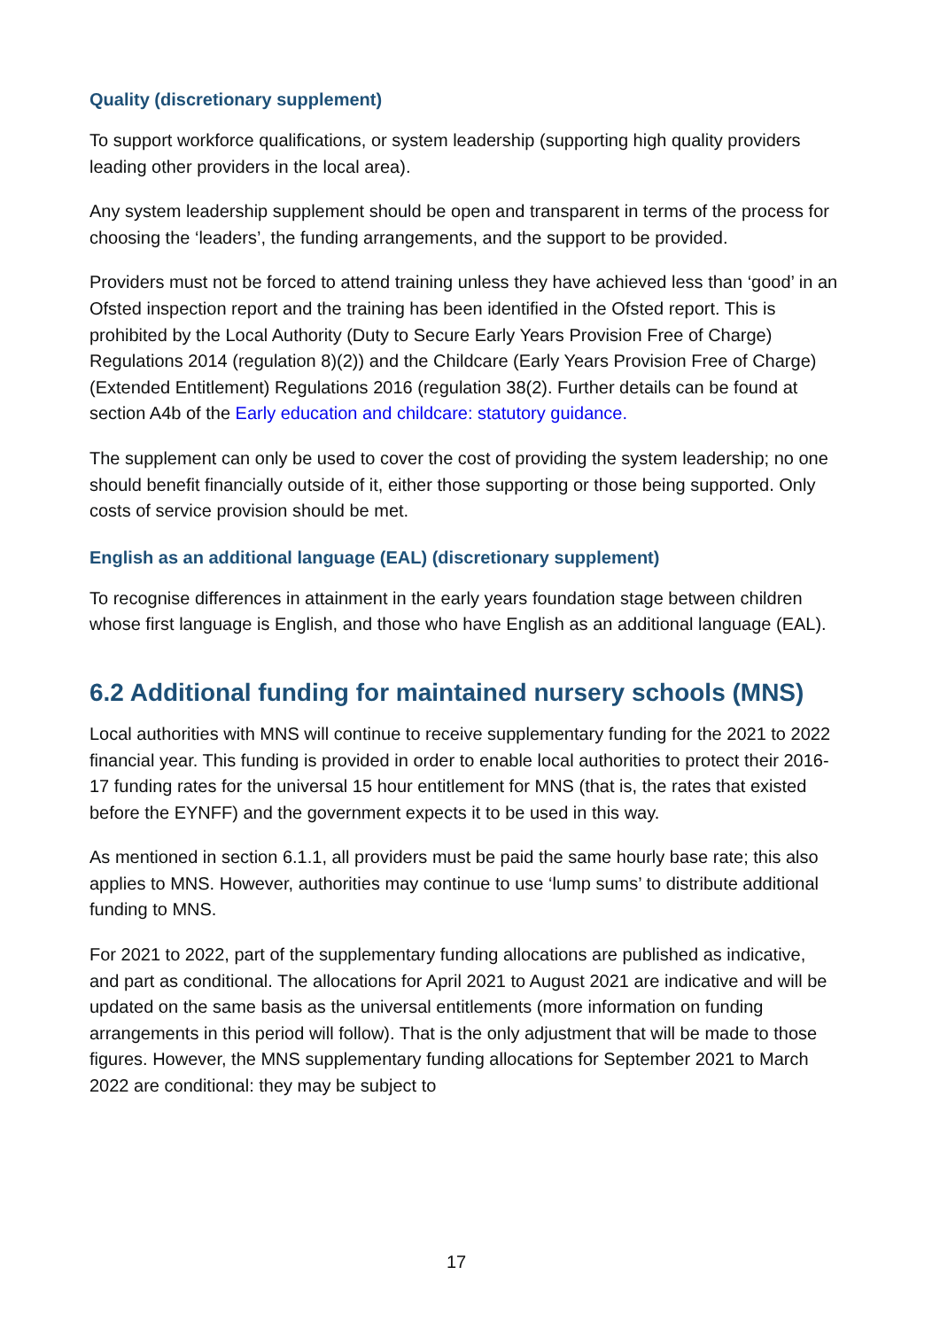Quality (discretionary supplement)
To support workforce qualifications, or system leadership (supporting high quality providers leading other providers in the local area).
Any system leadership supplement should be open and transparent in terms of the process for choosing the ‘leaders’, the funding arrangements, and the support to be provided.
Providers must not be forced to attend training unless they have achieved less than ‘good’ in an Ofsted inspection report and the training has been identified in the Ofsted report. This is prohibited by the Local Authority (Duty to Secure Early Years Provision Free of Charge) Regulations 2014 (regulation 8)(2)) and the Childcare (Early Years Provision Free of Charge) (Extended Entitlement) Regulations 2016 (regulation 38(2). Further details can be found at section A4b of the Early education and childcare: statutory guidance.
The supplement can only be used to cover the cost of providing the system leadership; no one should benefit financially outside of it, either those supporting or those being supported. Only costs of service provision should be met.
English as an additional language (EAL) (discretionary supplement)
To recognise differences in attainment in the early years foundation stage between children whose first language is English, and those who have English as an additional language (EAL).
6.2 Additional funding for maintained nursery schools (MNS)
Local authorities with MNS will continue to receive supplementary funding for the 2021 to 2022 financial year. This funding is provided in order to enable local authorities to protect their 2016-17 funding rates for the universal 15 hour entitlement for MNS (that is, the rates that existed before the EYNFF) and the government expects it to be used in this way.
As mentioned in section 6.1.1, all providers must be paid the same hourly base rate; this also applies to MNS. However, authorities may continue to use ‘lump sums’ to distribute additional funding to MNS.
For 2021 to 2022, part of the supplementary funding allocations are published as indicative, and part as conditional. The allocations for April 2021 to August 2021 are indicative and will be updated on the same basis as the universal entitlements (more information on funding arrangements in this period will follow). That is the only adjustment that will be made to those figures. However, the MNS supplementary funding allocations for September 2021 to March 2022 are conditional: they may be subject to
17